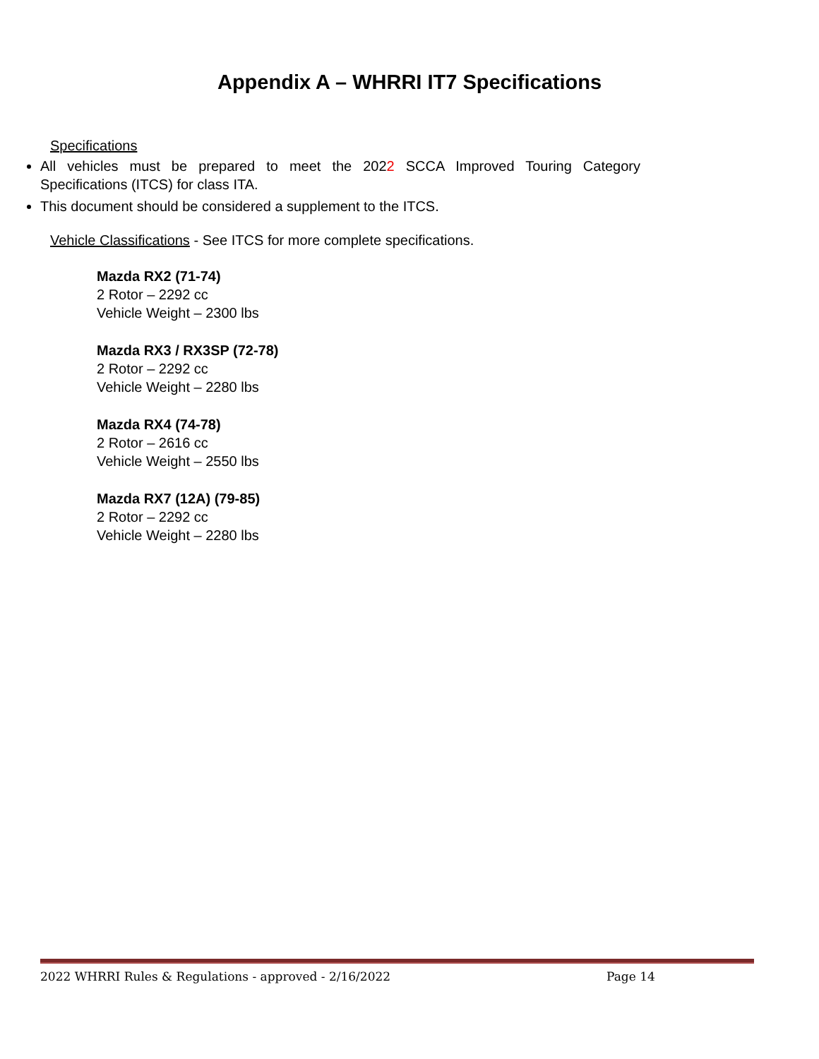Appendix A – WHRRI IT7 Specifications
Specifications
All vehicles must be prepared to meet the 2022 SCCA Improved Touring Category Specifications (ITCS) for class ITA.
This document should be considered a supplement to the ITCS.
Vehicle Classifications - See ITCS for more complete specifications.
Mazda RX2 (71-74)
2 Rotor – 2292 cc
Vehicle Weight – 2300 lbs
Mazda RX3 / RX3SP (72-78)
2 Rotor – 2292 cc
Vehicle Weight – 2280 lbs
Mazda RX4 (74-78)
2 Rotor – 2616 cc
Vehicle Weight – 2550 lbs
Mazda RX7 (12A) (79-85)
2 Rotor – 2292 cc
Vehicle Weight – 2280 lbs
2022 WHRRI Rules & Regulations - approved - 2/16/2022 Page 14